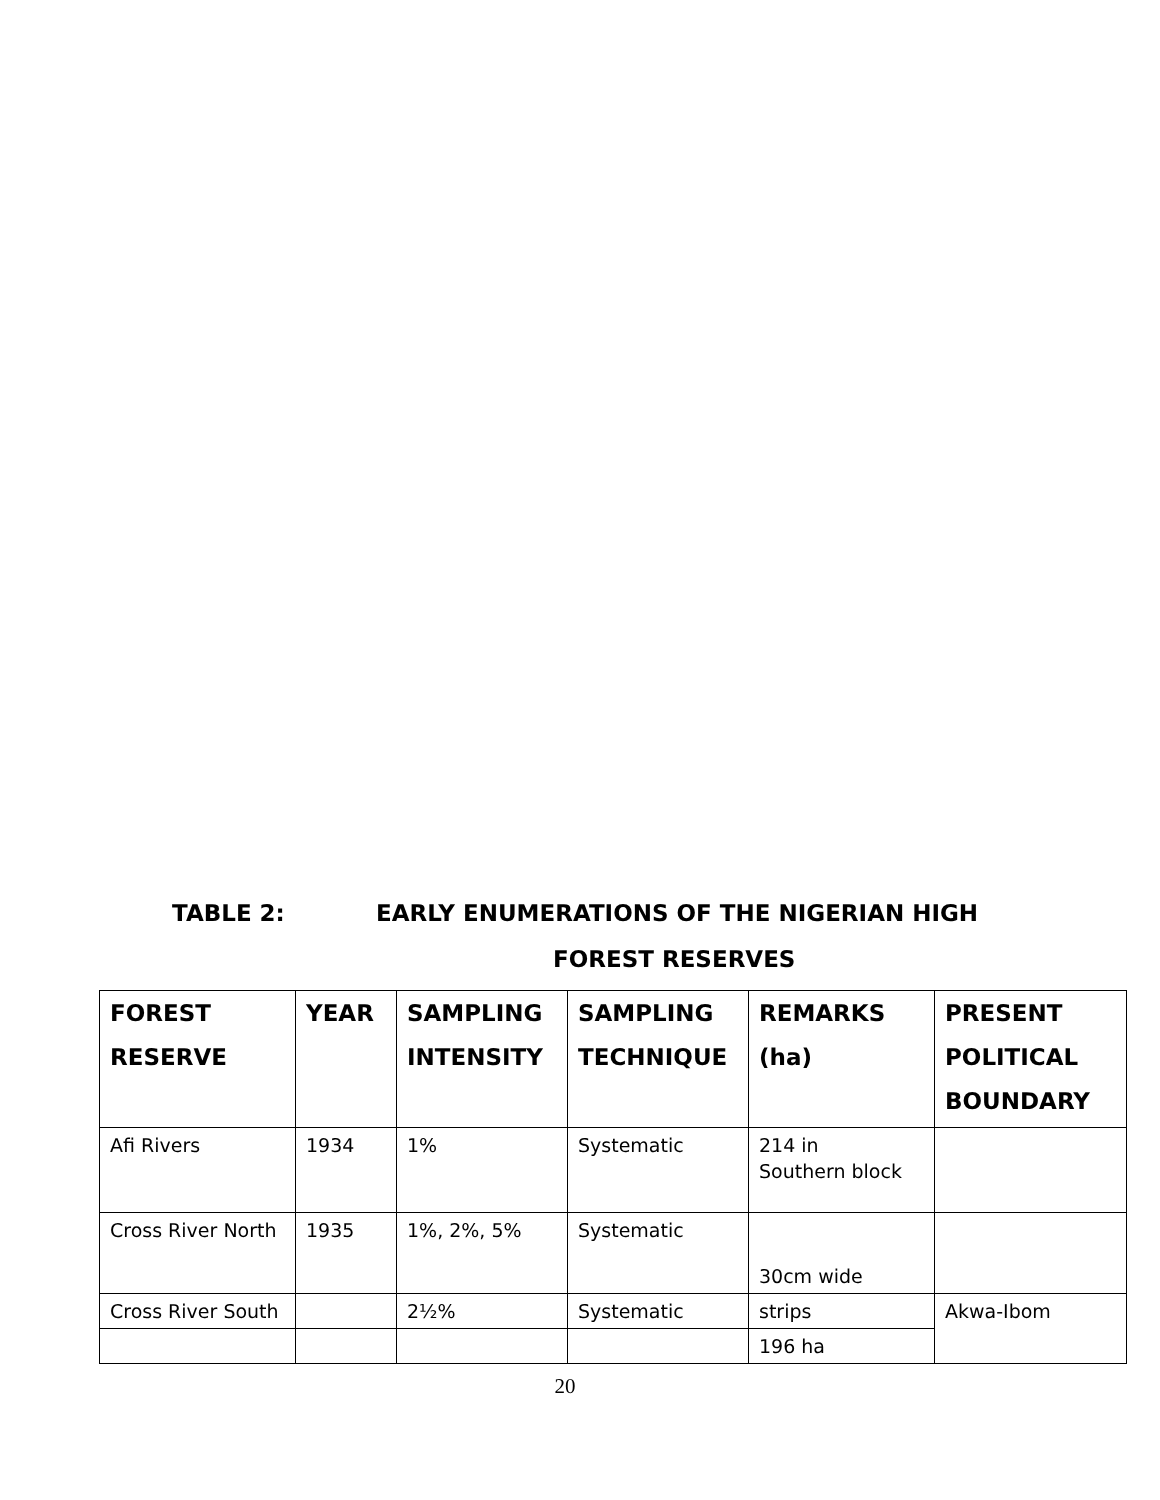TABLE 2: EARLY ENUMERATIONS OF THE NIGERIAN HIGH
FOREST RESERVES
| FOREST RESERVE | YEAR | SAMPLING INTENSITY | SAMPLING TECHNIQUE | REMARKS (ha) | PRESENT POLITICAL BOUNDARY |
| --- | --- | --- | --- | --- | --- |
| Afi Rivers | 1934 | 1% | Systematic | 214 in Southern block | |
| Cross River North | 1935 | 1%, 2%, 5% | Systematic | 30cm wide | |
| Cross River South | | 2½% | Systematic | strips | Akwa-Ibom |
| | | | | 196 ha | |
20